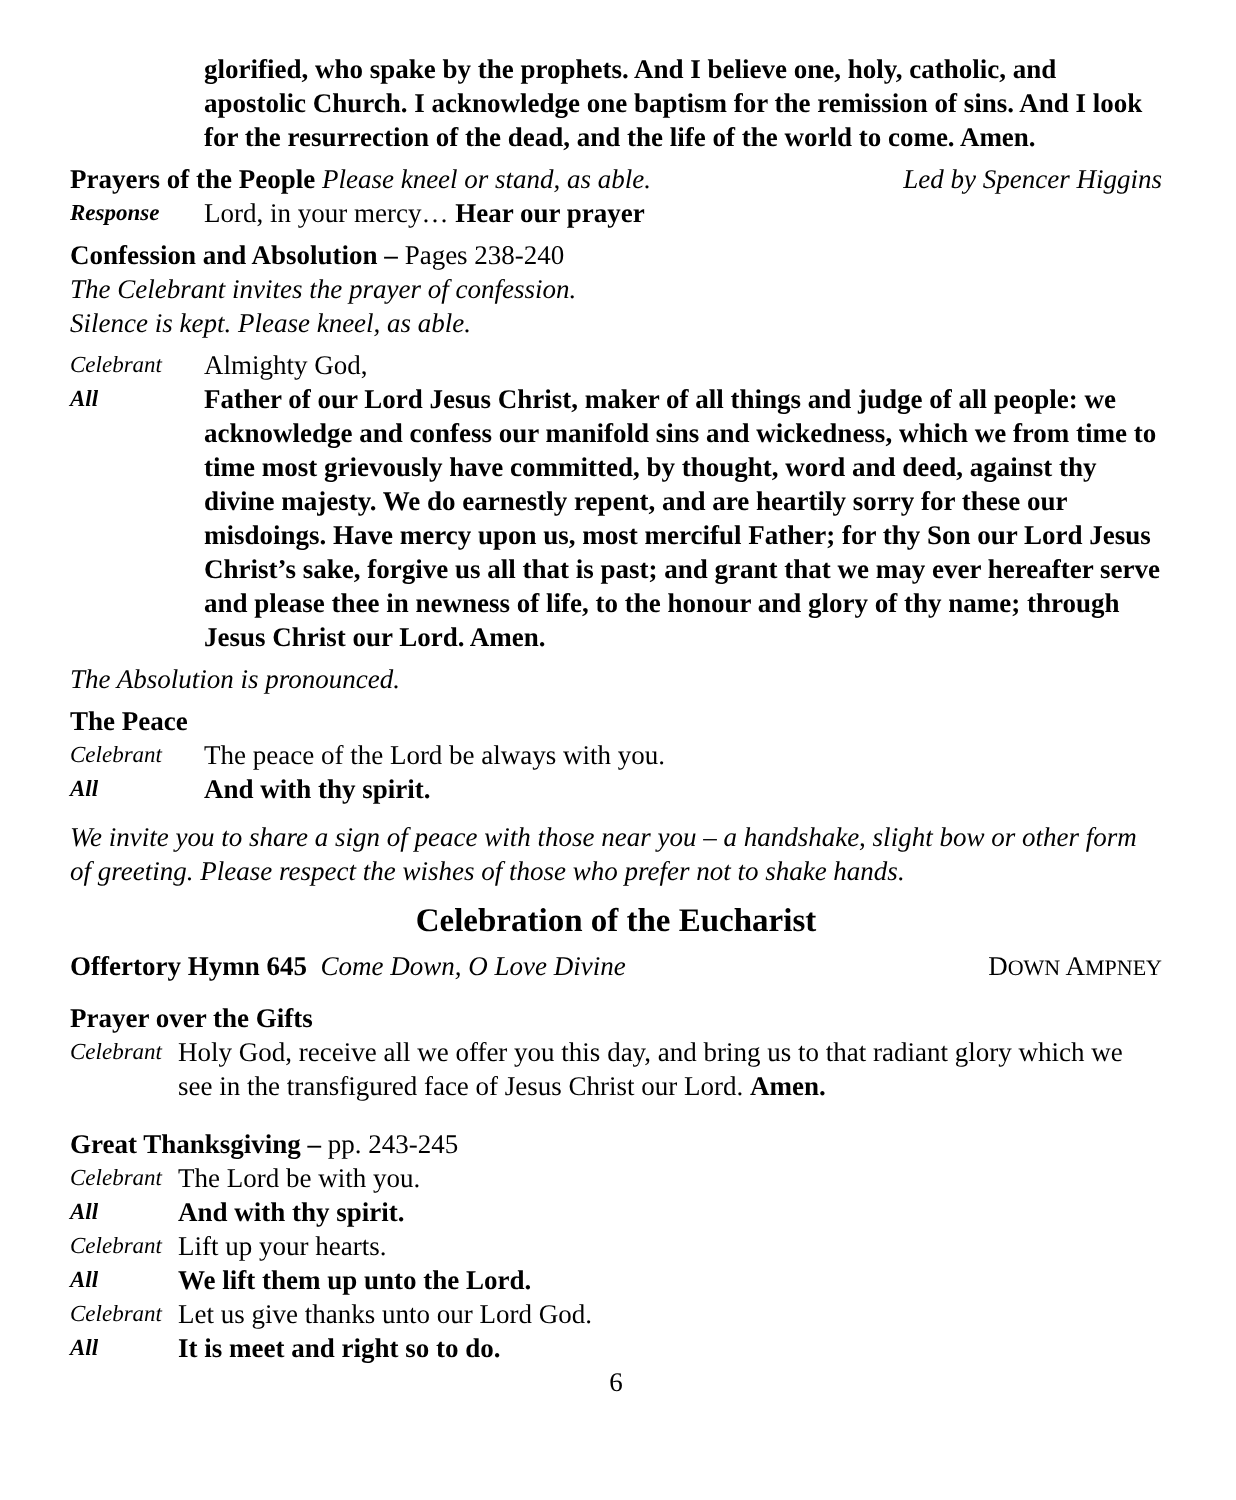glorified, who spake by the prophets. And I believe one, holy, catholic, and apostolic Church. I acknowledge one baptism for the remission of sins. And I look for the resurrection of the dead, and the life of the world to come. Amen.
Prayers of the People Please kneel or stand, as able.
Led by Spencer Higgins
Response
Lord, in your mercy… Hear our prayer
Confession and Absolution – Pages 238-240
The Celebrant invites the prayer of confession.
Silence is kept. Please kneel, as able.
Celebrant
Almighty God,
All
Father of our Lord Jesus Christ, maker of all things and judge of all people: we acknowledge and confess our manifold sins and wickedness, which we from time to time most grievously have committed, by thought, word and deed, against thy divine majesty. We do earnestly repent, and are heartily sorry for these our misdoings. Have mercy upon us, most merciful Father; for thy Son our Lord Jesus Christ’s sake, forgive us all that is past; and grant that we may ever hereafter serve and please thee in newness of life, to the honour and glory of thy name; through Jesus Christ our Lord. Amen.
The Absolution is pronounced.
The Peace
Celebrant
The peace of the Lord be always with you.
All
And with thy spirit.
We invite you to share a sign of peace with those near you – a handshake, slight bow or other form of greeting. Please respect the wishes of those who prefer not to shake hands.
Celebration of the Eucharist
Offertory Hymn 645 Come Down, O Love Divine
DOWN AMPNEY
Prayer over the Gifts
Celebrant
Holy God, receive all we offer you this day, and bring us to that radiant glory which we see in the transfigured face of Jesus Christ our Lord. Amen.
Great Thanksgiving – pp. 243-245
Celebrant
The Lord be with you.
All
And with thy spirit.
Celebrant
Lift up your hearts.
All
We lift them up unto the Lord.
Celebrant
Let us give thanks unto our Lord God.
All
It is meet and right so to do.
6